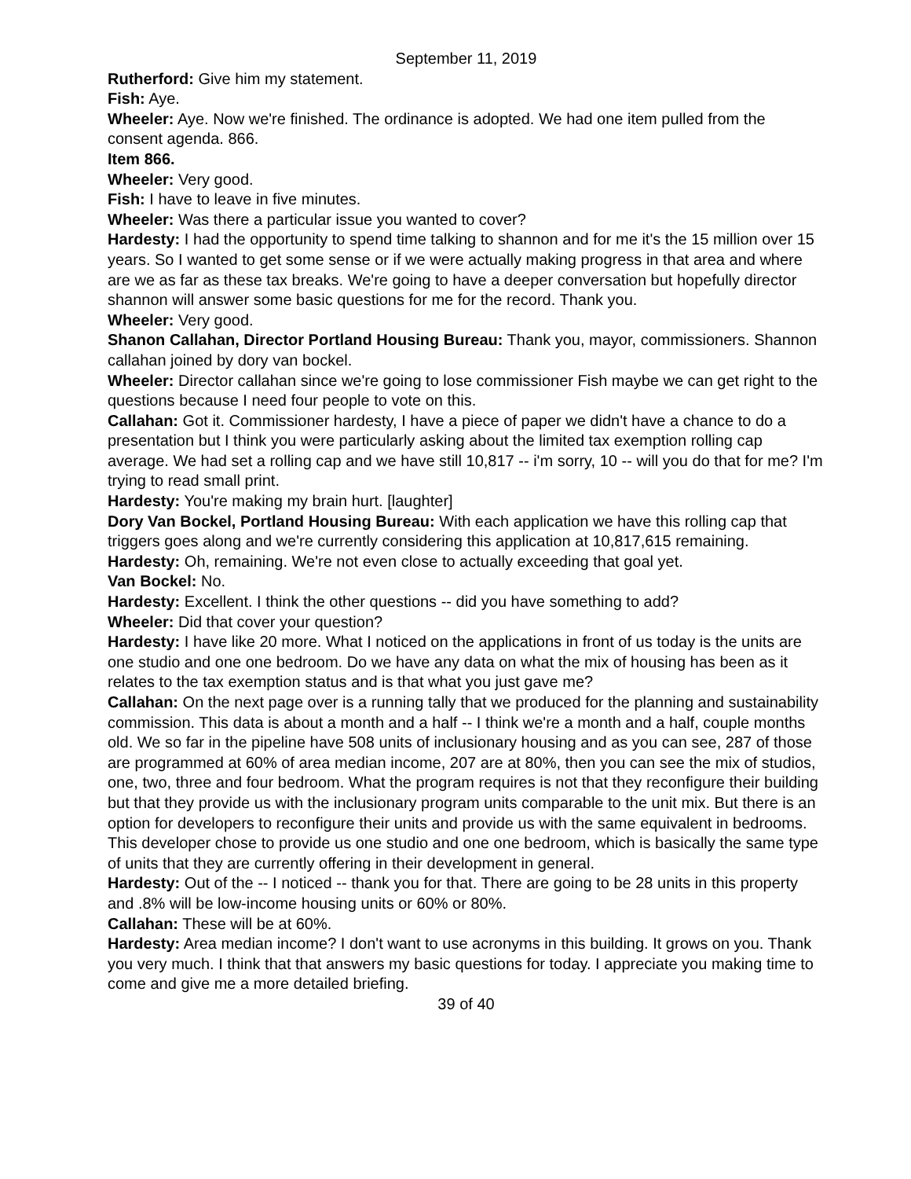September 11, 2019
Rutherford: Give him my statement.
Fish: Aye.
Wheeler: Aye. Now we're finished. The ordinance is adopted. We had one item pulled from the consent agenda. 866.
Item 866.
Wheeler: Very good.
Fish: I have to leave in five minutes.
Wheeler: Was there a particular issue you wanted to cover?
Hardesty: I had the opportunity to spend time talking to shannon and for me it's the 15 million over 15 years. So I wanted to get some sense or if we were actually making progress in that area and where are we as far as these tax breaks. We're going to have a deeper conversation but hopefully director shannon will answer some basic questions for me for the record. Thank you.
Wheeler: Very good.
Shanon Callahan, Director Portland Housing Bureau: Thank you, mayor, commissioners. Shannon callahan joined by dory van bockel.
Wheeler: Director callahan since we're going to lose commissioner Fish maybe we can get right to the questions because I need four people to vote on this.
Callahan: Got it. Commissioner hardesty, I have a piece of paper we didn't have a chance to do a presentation but I think you were particularly asking about the limited tax exemption rolling cap average. We had set a rolling cap and we have still 10,817 -- i'm sorry, 10 -- will you do that for me? I'm trying to read small print.
Hardesty: You're making my brain hurt. [laughter]
Dory Van Bockel, Portland Housing Bureau: With each application we have this rolling cap that triggers goes along and we're currently considering this application at 10,817,615 remaining.
Hardesty: Oh, remaining. We're not even close to actually exceeding that goal yet.
Van Bockel: No.
Hardesty: Excellent. I think the other questions -- did you have something to add?
Wheeler: Did that cover your question?
Hardesty: I have like 20 more. What I noticed on the applications in front of us today is the units are one studio and one one bedroom. Do we have any data on what the mix of housing has been as it relates to the tax exemption status and is that what you just gave me?
Callahan: On the next page over is a running tally that we produced for the planning and sustainability commission. This data is about a month and a half -- I think we're a month and a half, couple months old. We so far in the pipeline have 508 units of inclusionary housing and as you can see, 287 of those are programmed at 60% of area median income, 207 are at 80%, then you can see the mix of studios, one, two, three and four bedroom. What the program requires is not that they reconfigure their building but that they provide us with the inclusionary program units comparable to the unit mix. But there is an option for developers to reconfigure their units and provide us with the same equivalent in bedrooms. This developer chose to provide us one studio and one one bedroom, which is basically the same type of units that they are currently offering in their development in general.
Hardesty: Out of the -- I noticed -- thank you for that. There are going to be 28 units in this property and .8% will be low-income housing units or 60% or 80%.
Callahan: These will be at 60%.
Hardesty: Area median income? I don't want to use acronyms in this building. It grows on you. Thank you very much. I think that that answers my basic questions for today. I appreciate you making time to come and give me a more detailed briefing.
39 of 40